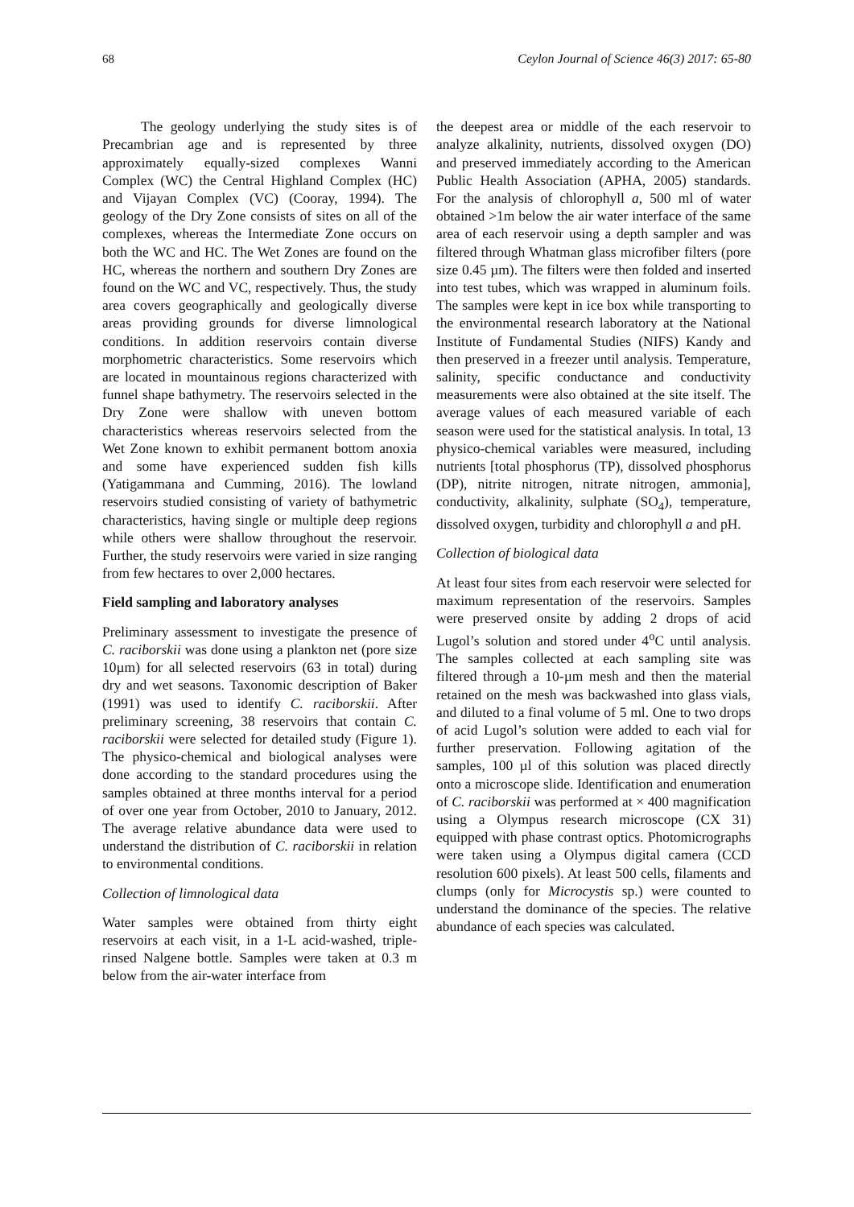68 Ceylon Journal of Science 46(3) 2017: 65-80
The geology underlying the study sites is of Precambrian age and is represented by three approximately equally-sized complexes Wanni Complex (WC) the Central Highland Complex (HC) and Vijayan Complex (VC) (Cooray, 1994). The geology of the Dry Zone consists of sites on all of the complexes, whereas the Intermediate Zone occurs on both the WC and HC. The Wet Zones are found on the HC, whereas the northern and southern Dry Zones are found on the WC and VC, respectively. Thus, the study area covers geographically and geologically diverse areas providing grounds for diverse limnological conditions. In addition reservoirs contain diverse morphometric characteristics. Some reservoirs which are located in mountainous regions characterized with funnel shape bathymetry. The reservoirs selected in the Dry Zone were shallow with uneven bottom characteristics whereas reservoirs selected from the Wet Zone known to exhibit permanent bottom anoxia and some have experienced sudden fish kills (Yatigammana and Cumming, 2016). The lowland reservoirs studied consisting of variety of bathymetric characteristics, having single or multiple deep regions while others were shallow throughout the reservoir. Further, the study reservoirs were varied in size ranging from few hectares to over 2,000 hectares.
Field sampling and laboratory analyses
Preliminary assessment to investigate the presence of C. raciborskii was done using a plankton net (pore size 10µm) for all selected reservoirs (63 in total) during dry and wet seasons. Taxonomic description of Baker (1991) was used to identify C. raciborskii. After preliminary screening, 38 reservoirs that contain C. raciborskii were selected for detailed study (Figure 1). The physico-chemical and biological analyses were done according to the standard procedures using the samples obtained at three months interval for a period of over one year from October, 2010 to January, 2012. The average relative abundance data were used to understand the distribution of C. raciborskii in relation to environmental conditions.
Collection of limnological data
Water samples were obtained from thirty eight reservoirs at each visit, in a 1-L acid-washed, triple-rinsed Nalgene bottle. Samples were taken at 0.3 m below from the air-water interface from
the deepest area or middle of the each reservoir to analyze alkalinity, nutrients, dissolved oxygen (DO) and preserved immediately according to the American Public Health Association (APHA, 2005) standards. For the analysis of chlorophyll a, 500 ml of water obtained >1m below the air water interface of the same area of each reservoir using a depth sampler and was filtered through Whatman glass microfiber filters (pore size 0.45 µm). The filters were then folded and inserted into test tubes, which was wrapped in aluminum foils. The samples were kept in ice box while transporting to the environmental research laboratory at the National Institute of Fundamental Studies (NIFS) Kandy and then preserved in a freezer until analysis. Temperature, salinity, specific conductance and conductivity measurements were also obtained at the site itself. The average values of each measured variable of each season were used for the statistical analysis. In total, 13 physico-chemical variables were measured, including nutrients [total phosphorus (TP), dissolved phosphorus (DP), nitrite nitrogen, nitrate nitrogen, ammonia], conductivity, alkalinity, sulphate (SO<sub>4</sub>), temperature, dissolved oxygen, turbidity and chlorophyll a and pH.
Collection of biological data
At least four sites from each reservoir were selected for maximum representation of the reservoirs. Samples were preserved onsite by adding 2 drops of acid Lugol’s solution and stored under 4<sup>o</sup>C until analysis. The samples collected at each sampling site was filtered through a 10-µm mesh and then the material retained on the mesh was backwashed into glass vials, and diluted to a final volume of 5 ml. One to two drops of acid Lugol’s solution were added to each vial for further preservation. Following agitation of the samples, 100 µl of this solution was placed directly onto a microscope slide. Identification and enumeration of C. raciborskii was performed at × 400 magnification using a Olympus research microscope (CX 31) equipped with phase contrast optics. Photomicrographs were taken using a Olympus digital camera (CCD resolution 600 pixels). At least 500 cells, filaments and clumps (only for Microcystis sp.) were counted to understand the dominance of the species. The relative abundance of each species was calculated.